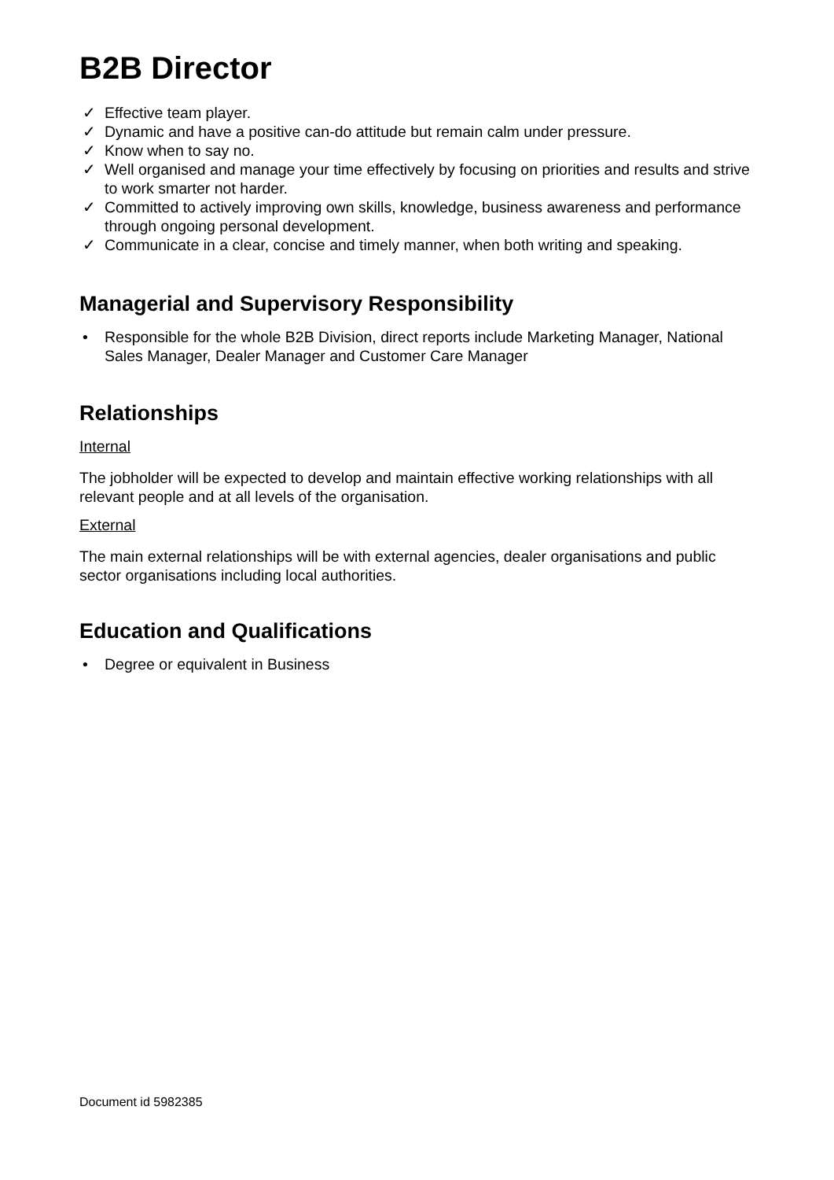B2B Director
✓ Effective team player.
✓ Dynamic and have a positive can-do attitude but remain calm under pressure.
✓ Know when to say no.
✓ Well organised and manage your time effectively by focusing on priorities and results and strive to work smarter not harder.
✓ Committed to actively improving own skills, knowledge, business awareness and performance through ongoing personal development.
✓ Communicate in a clear, concise and timely manner, when both writing and speaking.
Managerial and Supervisory Responsibility
• Responsible for the whole B2B Division, direct reports include Marketing Manager, National Sales Manager, Dealer Manager and Customer Care Manager
Relationships
Internal
The jobholder will be expected to develop and maintain effective working relationships with all relevant people and at all levels of the organisation.
External
The main external relationships will be with external agencies, dealer organisations and public sector organisations including local authorities.
Education and Qualifications
• Degree or equivalent in Business
Document id 5982385